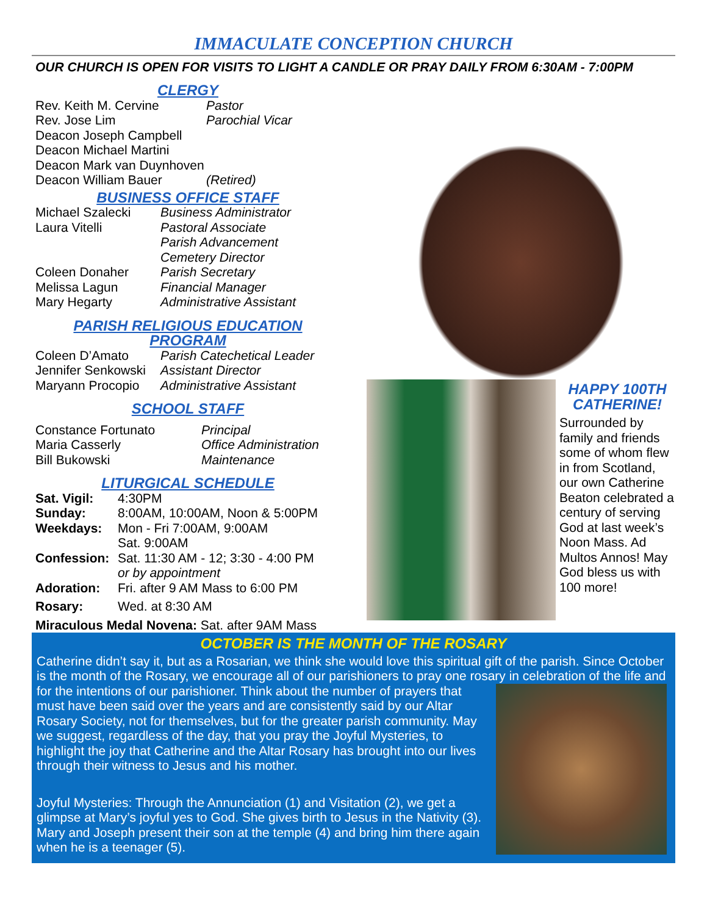IMMACULATE CONCEPTION CHURCH
OUR CHURCH IS OPEN FOR VISITS TO LIGHT A CANDLE OR PRAY DAILY FROM 6:30AM - 7:00PM
CLERGY
Rev. Keith M. Cervine Pastor
Rev. Jose Lim Parochial Vicar
Deacon Joseph Campbell
Deacon Michael Martini
Deacon Mark van Duynhoven
Deacon William Bauer (Retired)
BUSINESS OFFICE STAFF
Michael Szalecki Business Administrator
Laura Vitelli Pastoral Associate
Parish Advancement
Cemetery Director
Coleen Donaher Parish Secretary
Melissa Lagun Financial Manager
Mary Hegarty Administrative Assistant
PARISH RELIGIOUS EDUCATION PROGRAM
Coleen D’Amato Parish Catechetical Leader
Jennifer Senkowski Assistant Director
Maryann Procopio Administrative Assistant
SCHOOL STAFF
Constance Fortunato Principal
Maria Casserly Office Administration
Bill Bukowski Maintenance
LITURGICAL SCHEDULE
Sat. Vigil: 4:30PM
Sunday: 8:00AM, 10:00AM, Noon & 5:00PM
Weekdays: Mon - Fri 7:00AM, 9:00AM
Sat. 9:00AM
Confession: Sat. 11:30 AM - 12; 3:30 - 4:00 PM
or by appointment
Adoration: Fri. after 9 AM Mass to 6:00 PM
Rosary: Wed. at 8:30 AM
Miraculous Medal Novena: Sat. after 9AM Mass
HAPPY 100TH CATHERINE!
Surrounded by family and friends some of whom flew in from Scotland, our own Catherine Beaton celebrated a century of serving God at last week’s Noon Mass. Ad Multos Annos! May God bless us with 100 more!
OCTOBER IS THE MONTH OF THE ROSARY
Catherine didn’t say it, but as a Rosarian, we think she would love this spiritual gift of the parish. Since October is the month of the Rosary, we encourage all of our parishioners to pray one rosary in celebration of the life and for the intentions of our parishioner. Think about the number of prayers that must have been said over the years and are consistently said by our Altar Rosary Society, not for themselves, but for the greater parish community. May we suggest, regardless of the day, that you pray the Joyful Mysteries, to highlight the joy that Catherine and the Altar Rosary has brought into our lives through their witness to Jesus and his mother.
Joyful Mysteries: Through the Annunciation (1) and Visitation (2), we get a glimpse at Mary’s joyful yes to God. She gives birth to Jesus in the Nativity (3). Mary and Joseph present their son at the temple (4) and bring him there again when he is a teenager (5).